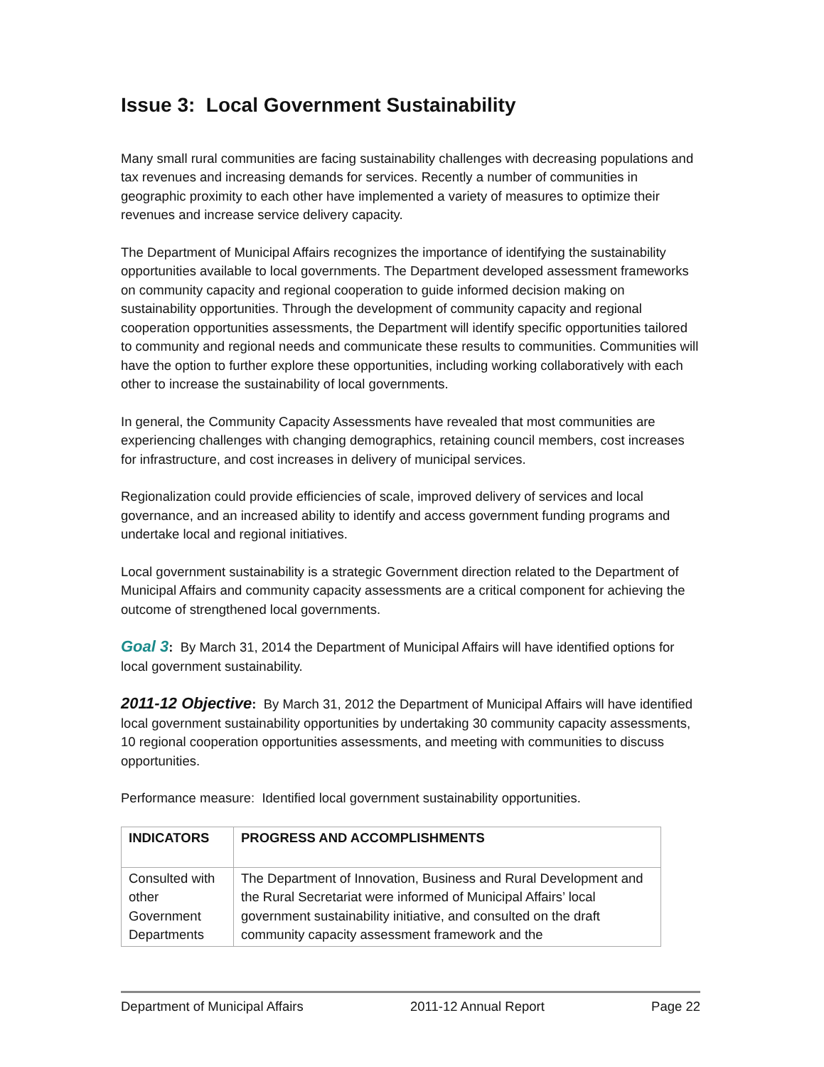Issue 3: Local Government Sustainability
Many small rural communities are facing sustainability challenges with decreasing populations and tax revenues and increasing demands for services. Recently a number of communities in geographic proximity to each other have implemented a variety of measures to optimize their revenues and increase service delivery capacity.
The Department of Municipal Affairs recognizes the importance of identifying the sustainability opportunities available to local governments. The Department developed assessment frameworks on community capacity and regional cooperation to guide informed decision making on sustainability opportunities. Through the development of community capacity and regional cooperation opportunities assessments, the Department will identify specific opportunities tailored to community and regional needs and communicate these results to communities. Communities will have the option to further explore these opportunities, including working collaboratively with each other to increase the sustainability of local governments.
In general, the Community Capacity Assessments have revealed that most communities are experiencing challenges with changing demographics, retaining council members, cost increases for infrastructure, and cost increases in delivery of municipal services.
Regionalization could provide efficiencies of scale, improved delivery of services and local governance, and an increased ability to identify and access government funding programs and undertake local and regional initiatives.
Local government sustainability is a strategic Government direction related to the Department of Municipal Affairs and community capacity assessments are a critical component for achieving the outcome of strengthened local governments.
Goal 3: By March 31, 2014 the Department of Municipal Affairs will have identified options for local government sustainability.
2011-12 Objective: By March 31, 2012 the Department of Municipal Affairs will have identified local government sustainability opportunities by undertaking 30 community capacity assessments, 10 regional cooperation opportunities assessments, and meeting with communities to discuss opportunities.
Performance measure: Identified local government sustainability opportunities.
| INDICATORS | PROGRESS AND ACCOMPLISHMENTS |
| --- | --- |
| Consulted with other Government Departments | The Department of Innovation, Business and Rural Development and the Rural Secretariat were informed of Municipal Affairs’ local government sustainability initiative, and consulted on the draft community capacity assessment framework and the |
Department of Municipal Affairs 2011-12 Annual Report Page 22